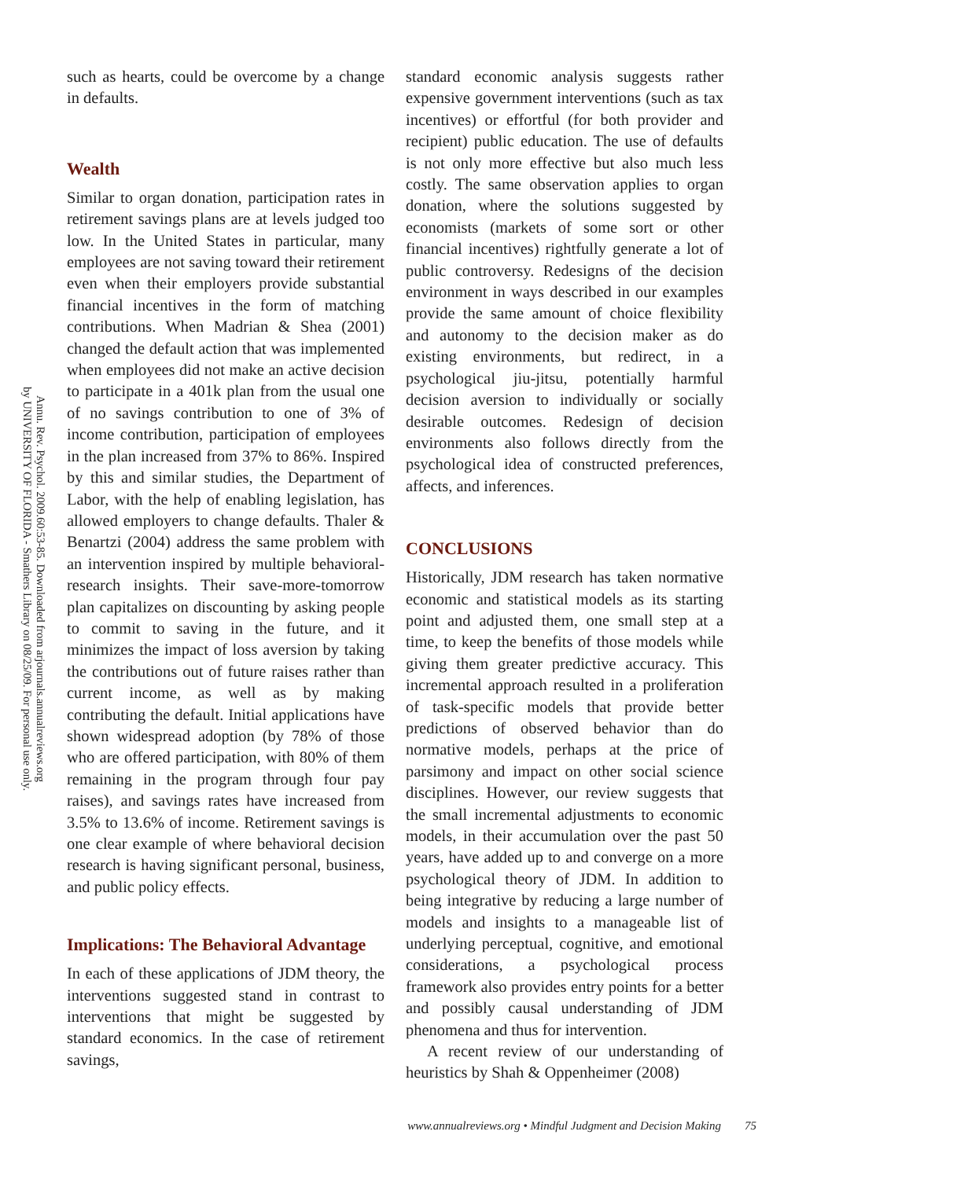Annu. Rev. Psychol. 2009.60:53-85. Downloaded from arjournals.annualreviews.org
by UNIVERSITY OF FLORIDA - Smathers Library on 08/25/09. For personal use only.
such as hearts, could be overcome by a change in defaults.
Wealth
Similar to organ donation, participation rates in retirement savings plans are at levels judged too low. In the United States in particular, many employees are not saving toward their retirement even when their employers provide substantial financial incentives in the form of matching contributions. When Madrian & Shea (2001) changed the default action that was implemented when employees did not make an active decision to participate in a 401k plan from the usual one of no savings contribution to one of 3% of income contribution, participation of employees in the plan increased from 37% to 86%. Inspired by this and similar studies, the Department of Labor, with the help of enabling legislation, has allowed employers to change defaults. Thaler & Benartzi (2004) address the same problem with an intervention inspired by multiple behavioral-research insights. Their save-more-tomorrow plan capitalizes on discounting by asking people to commit to saving in the future, and it minimizes the impact of loss aversion by taking the contributions out of future raises rather than current income, as well as by making contributing the default. Initial applications have shown widespread adoption (by 78% of those who are offered participation, with 80% of them remaining in the program through four pay raises), and savings rates have increased from 3.5% to 13.6% of income. Retirement savings is one clear example of where behavioral decision research is having significant personal, business, and public policy effects.
Implications: The Behavioral Advantage
In each of these applications of JDM theory, the interventions suggested stand in contrast to interventions that might be suggested by standard economics. In the case of retirement savings,
standard economic analysis suggests rather expensive government interventions (such as tax incentives) or effortful (for both provider and recipient) public education. The use of defaults is not only more effective but also much less costly. The same observation applies to organ donation, where the solutions suggested by economists (markets of some sort or other financial incentives) rightfully generate a lot of public controversy. Redesigns of the decision environment in ways described in our examples provide the same amount of choice flexibility and autonomy to the decision maker as do existing environments, but redirect, in a psychological jiu-jitsu, potentially harmful decision aversion to individually or socially desirable outcomes. Redesign of decision environments also follows directly from the psychological idea of constructed preferences, affects, and inferences.
CONCLUSIONS
Historically, JDM research has taken normative economic and statistical models as its starting point and adjusted them, one small step at a time, to keep the benefits of those models while giving them greater predictive accuracy. This incremental approach resulted in a proliferation of task-specific models that provide better predictions of observed behavior than do normative models, perhaps at the price of parsimony and impact on other social science disciplines. However, our review suggests that the small incremental adjustments to economic models, in their accumulation over the past 50 years, have added up to and converge on a more psychological theory of JDM. In addition to being integrative by reducing a large number of models and insights to a manageable list of underlying perceptual, cognitive, and emotional considerations, a psychological process framework also provides entry points for a better and possibly causal understanding of JDM phenomena and thus for intervention.
A recent review of our understanding of heuristics by Shah & Oppenheimer (2008)
www.annualreviews.org • Mindful Judgment and Decision Making 75